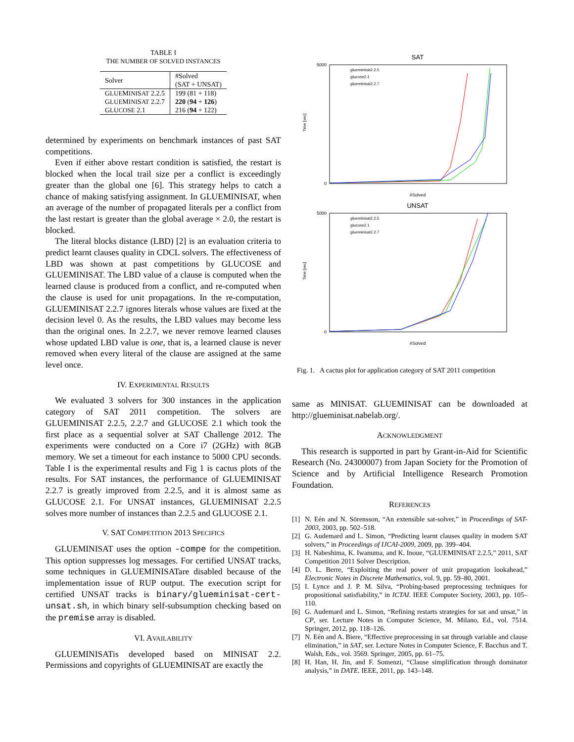TABLE I
THE NUMBER OF SOLVED INSTANCES
| Solver | #Solved (SAT + UNSAT) |
| --- | --- |
| G LUE M INI S AT 2.2.5 | 199 (81 + 118) |
| G LUE M INI S AT 2.2.7 | 220 ( 94 + 126 ) |
| G LUCOSE 2.1 | 216 ( 94 + 122) |
determined by experiments on benchmark instances of past SAT competitions.
Even if either above restart condition is satisfied, the restart is blocked when the local trail size per a conflict is exceedingly greater than the global one [6]. This strategy helps to catch a chance of making satisfying assignment. In GLUEMINISAT, when an average of the number of propagated literals per a conflict from the last restart is greater than the global average × 2.0, the restart is blocked.
The literal blocks distance (LBD) [2] is an evaluation criteria to predict learnt clauses quality in CDCL solvers. The effectiveness of LBD was shown at past competitions by GLUCOSE and GLUEMINISAT. The LBD value of a clause is computed when the learned clause is produced from a conflict, and re-computed when the clause is used for unit propagations. In the re-computation, GLUEMINISAT 2.2.7 ignores literals whose values are fixed at the decision level 0. As the results, the LBD values may become less than the original ones. In 2.2.7, we never remove learned clauses whose updated LBD value is one, that is, a learned clause is never removed when every literal of the clause are assigned at the same level once.
IV. EXPERIMENTAL RESULTS
We evaluated 3 solvers for 300 instances in the application category of SAT 2011 competition. The solvers are GLUEMINISAT 2.2.5, 2.2.7 and GLUCOSE 2.1 which took the first place as a sequential solver at SAT Challenge 2012. The experiments were conducted on a Core i7 (2GHz) with 8GB memory. We set a timeout for each instance to 5000 CPU seconds. Table I is the experimental results and Fig 1 is cactus plots of the results. For SAT instances, the performance of GLUEMINISAT 2.2.7 is greatly improved from 2.2.5, and it is almost same as GLUCOSE 2.1. For UNSAT instances, GLUEMINISAT 2.2.5 solves more number of instances than 2.2.5 and GLUCOSE 2.1.
V. SAT COMPETITION 2013 SPECIFICS
GLUEMINISAT uses the option -compe for the competition. This option suppresses log messages. For certified UNSAT tracks, some techniques in GLUEMINISATare disabled because of the implementation issue of RUP output. The execution script for certified UNSAT tracks is binary/glueminisat-cert-unsat.sh, in which binary self-subsumption checking based on the premise array is disabled.
VI. AVAILABILITY
GLUEMINISATis developed based on MINISAT 2.2. Permissions and copyrights of GLUEMINISAT are exactly the
SAT
Time [sec]
5000
0
#Solved
glueminisat2.2.5
glucose2.1
glueminisat2.2.7
UNSAT
Time [sec]
5000
0
#Solved
glueminisat2.2.5
glucose2.1
glueminisat2.2.7
Fig. 1. A cactus plot for application category of SAT 2011 competition
same as MINISAT. GLUEMINISAT can be downloaded at http://glueminisat.nabelab.org/.
ACKNOWLEDGMENT
This research is supported in part by Grant-in-Aid for Scientific Research (No. 24300007) from Japan Society for the Promotion of Science and by Artificial Intelligence Research Promotion Foundation.
REFERENCES
[1] N. Eén and N. Sörensson, “An extensible sat-solver,” in Proceedings of SAT-2003, 2003, pp. 502–518.
[2] G. Audemard and L. Simon, “Predicting learnt clauses quality in modern SAT solvers,” in Proceedings of IJCAI-2009, 2009, pp. 399–404.
[3] H. Nabeshima, K. Iwanuma, and K. Inoue, “GLUEMINISAT 2.2.5,” 2011, SAT Competition 2011 Solver Description.
[4] D. L. Berre, “Exploiting the real power of unit propagation lookahead,” Electronic Notes in Discrete Mathematics, vol. 9, pp. 59–80, 2001.
[5] I. Lynce and J. P. M. Silva, “Probing-based preprocessing techniques for propositional satisfiability,” in ICTAI. IEEE Computer Society, 2003, pp. 105–110.
[6] G. Audemard and L. Simon, “Refining restarts strategies for sat and unsat,” in CP, ser. Lecture Notes in Computer Science, M. Milano, Ed., vol. 7514. Springer, 2012, pp. 118–126.
[7] N. Eén and A. Biere, “Effective preprocessing in sat through variable and clause elimination,” in SAT, ser. Lecture Notes in Computer Science, F. Bacchus and T. Walsh, Eds., vol. 3569. Springer, 2005, pp. 61–75.
[8] H. Han, H. Jin, and F. Somenzi, “Clause simplification through dominator analysis,” in DATE. IEEE, 2011, pp. 143–148.